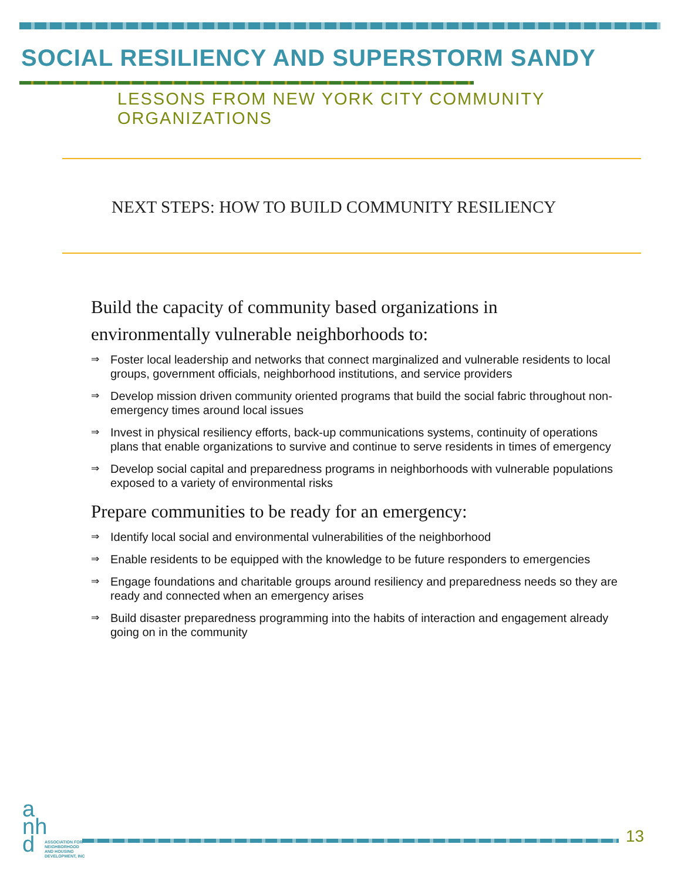SOCIAL RESILIENCY AND SUPERSTORM SANDY
LESSONS FROM NEW YORK CITY COMMUNITY ORGANIZATIONS
NEXT STEPS: HOW TO BUILD COMMUNITY RESILIENCY
Build the capacity of community based organizations in environmentally vulnerable neighborhoods to:
⇒ Foster local leadership and networks that connect marginalized and vulnerable residents to local groups, government officials, neighborhood institutions, and service providers
⇒ Develop mission driven community oriented programs that build the social fabric throughout non-emergency times around local issues
⇒ Invest in physical resiliency efforts, back-up communications systems, continuity of operations plans that enable organizations to survive and continue to serve residents in times of emergency
⇒ Develop social capital and preparedness programs in neighborhoods with vulnerable populations exposed to a variety of environmental risks
Prepare communities to be ready for an emergency:
⇒ Identify local social and environmental vulnerabilities of the neighborhood
⇒ Enable residents to be equipped with the knowledge to be future responders to emergencies
⇒ Engage foundations and charitable groups around resiliency and preparedness needs so they are ready and connected when an emergency arises
⇒ Build disaster preparedness programming into the habits of interaction and engagement already going on in the community
a
nh
d
ASSOCIATION FOR
NEIGHBORHOOD
AND HOUSING
DEVELOPMENT, INC
13